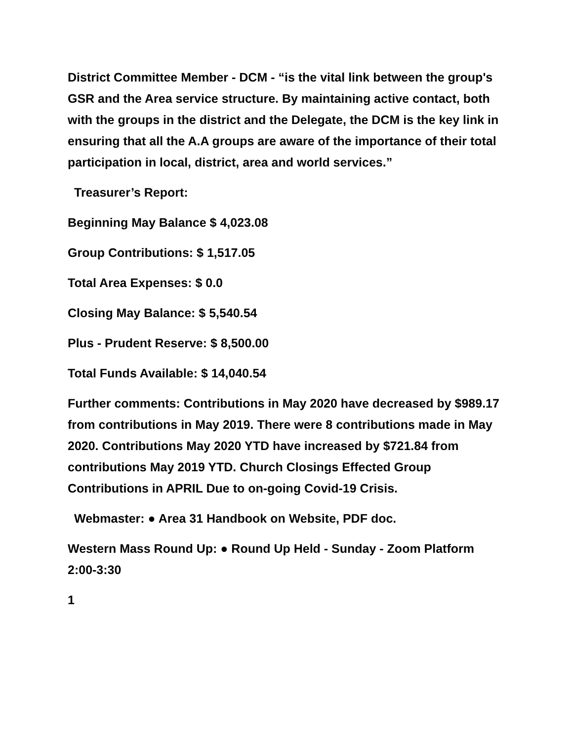District Committee Member - DCM - “is the vital link between the group's GSR and the Area service structure. By maintaining active contact, both with the groups in the district and the Delegate, the DCM is the key link in ensuring that all the A.A groups are aware of the importance of their total participation in local, district, area and world services.”
Treasurer’s Report:
Beginning May Balance $ 4,023.08
Group Contributions: $ 1,517.05
Total Area Expenses: $ 0.0
Closing May Balance: $ 5,540.54
Plus - Prudent Reserve: $ 8,500.00
Total Funds Available: $ 14,040.54
Further comments: Contributions in May 2020 have decreased by $989.17 from contributions in May 2019. There were 8 contributions made in May 2020. Contributions May 2020 YTD have increased by $721.84 from contributions May 2019 YTD. Church Closings Effected Group Contributions in APRIL Due to on-going Covid-19 Crisis.
Webmaster: ● Area 31 Handbook on Website, PDF doc.
Western Mass Round Up: ● Round Up Held - Sunday - Zoom Platform 2:00-3:30
1